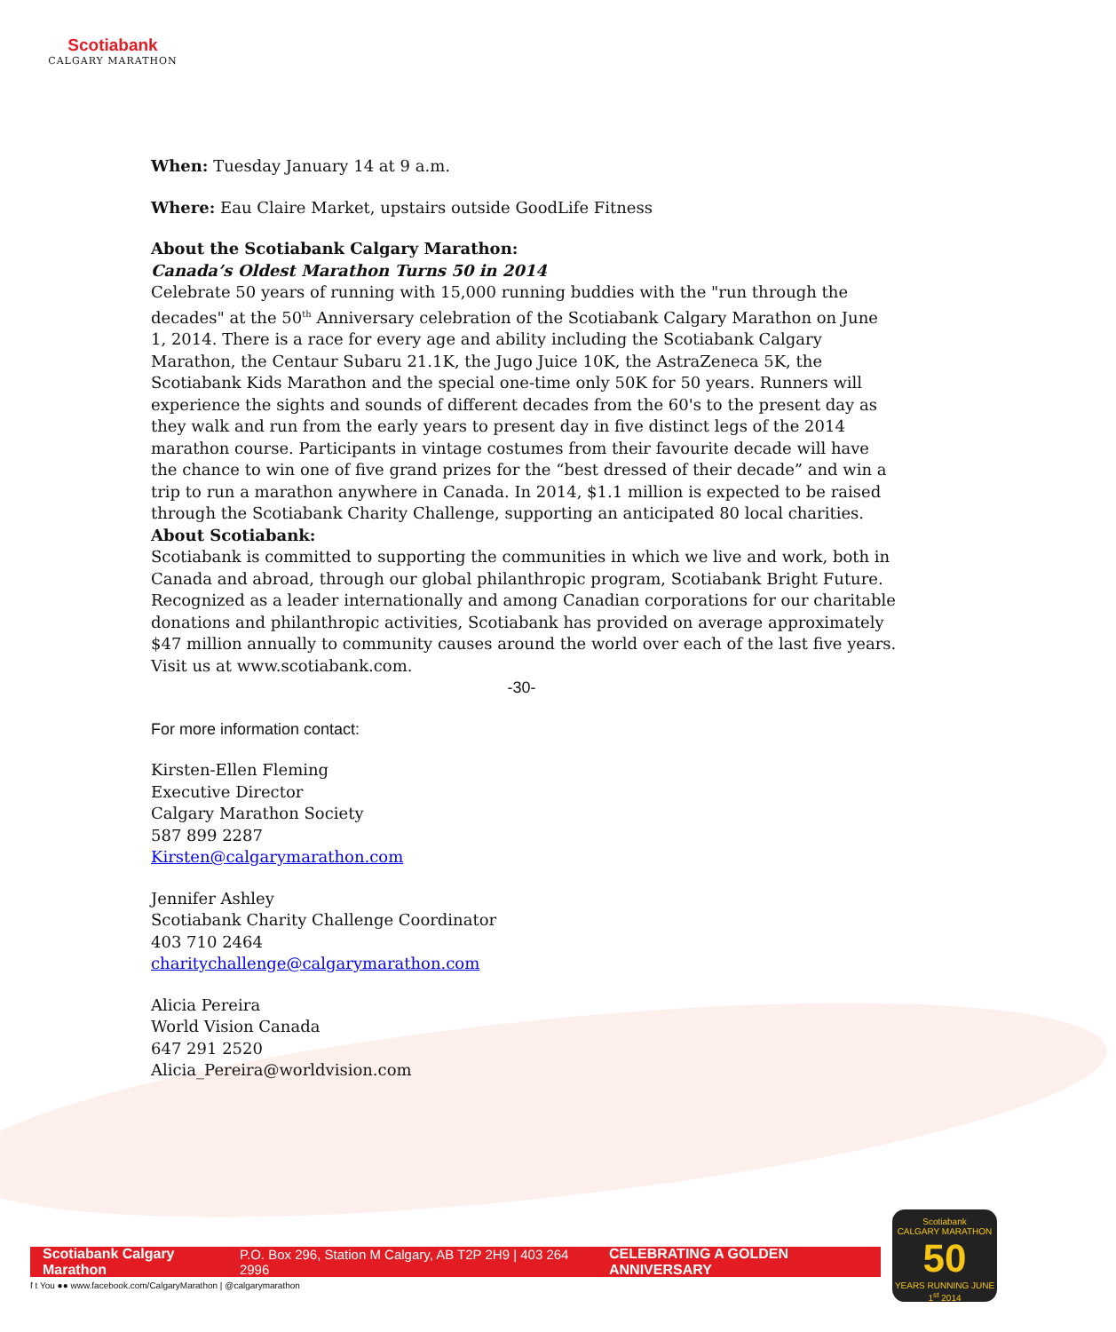Scotiabank
CALGARY MARATHON
When: Tuesday January 14 at 9 a.m.
Where: Eau Claire Market, upstairs outside GoodLife Fitness
About the Scotiabank Calgary Marathon:
Canada’s Oldest Marathon Turns 50 in 2014
Celebrate 50 years of running with 15,000 running buddies with the "run through the decades" at the 50<sup>th</sup> Anniversary celebration of the Scotiabank Calgary Marathon on June 1, 2014. There is a race for every age and ability including the Scotiabank Calgary Marathon, the Centaur Subaru 21.1K, the Jugo Juice 10K, the AstraZeneca 5K, the Scotiabank Kids Marathon and the special one-time only 50K for 50 years. Runners will experience the sights and sounds of different decades from the 60's to the present day as they walk and run from the early years to present day in five distinct legs of the 2014 marathon course. Participants in vintage costumes from their favourite decade will have the chance to win one of five grand prizes for the “best dressed of their decade” and win a trip to run a marathon anywhere in Canada. In 2014, $1.1 million is expected to be raised through the Scotiabank Charity Challenge, supporting an anticipated 80 local charities.
About Scotiabank:
Scotiabank is committed to supporting the communities in which we live and work, both in Canada and abroad, through our global philanthropic program, Scotiabank Bright Future. Recognized as a leader internationally and among Canadian corporations for our charitable donations and philanthropic activities, Scotiabank has provided on average approximately $47 million annually to community causes around the world over each of the last five years. Visit us at www.scotiabank.com.
-30-
For more information contact:
Kirsten-Ellen Fleming
Executive Director
Calgary Marathon Society
587 899 2287
Kirsten@calgarymarathon.com
Jennifer Ashley
Scotiabank Charity Challenge Coordinator
403 710 2464
charitychallenge@calgarymarathon.com
Alicia Pereira
World Vision Canada
647 291 2520
Alicia_Pereira@worldvision.com
Scotiabank Calgary Marathon P.O. Box 296, Station M Calgary, AB T2P 2H9 | 403 264 2996 CELEBRATING A GOLDEN ANNIVERSARY
f t You ●● www.facebook.com/CalgaryMarathon | @calgarymarathon
Scotiabank
CALGARY MARATHON
50
YEARS RUNNING JUNE 1<sup>st</sup> 2014